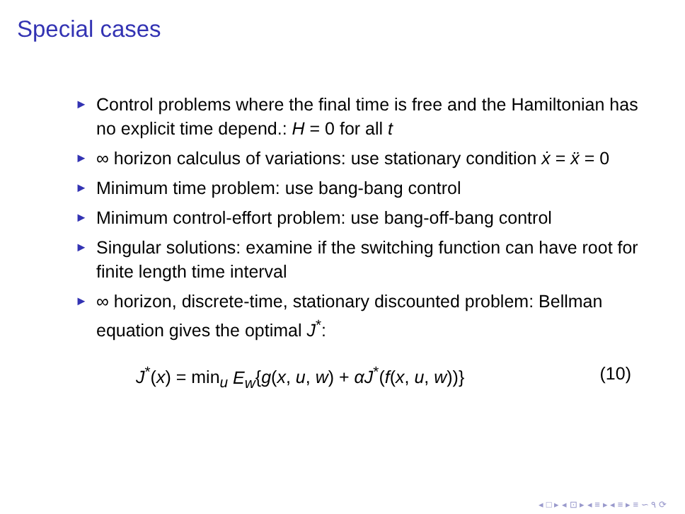Special cases
► Control problems where the final time is free and the Hamiltonian has no explicit time depend.: H = 0 for all t
► ∞ horizon calculus of variations: use stationary condition ẋ = ẍ = 0
► Minimum time problem: use bang-bang control
► Minimum control-effort problem: use bang-off-bang control
► Singular solutions: examine if the switching function can have root for finite length time interval
► ∞ horizon, discrete-time, stationary discounted problem: Bellman equation gives the optimal J<sup>*</sup>:
J<sup>*</sup>(x) = min<sub>u</sub> E<sub>w</sub>{g(x, u, w) + αJ<sup>*</sup>(f(x, u, w))} (10)
◂ □ ▸ ◂ ⊡ ▸ ◂ ≡ ▸ ◂ ≡ ▸ ≡ ∽ ۹ ⟳